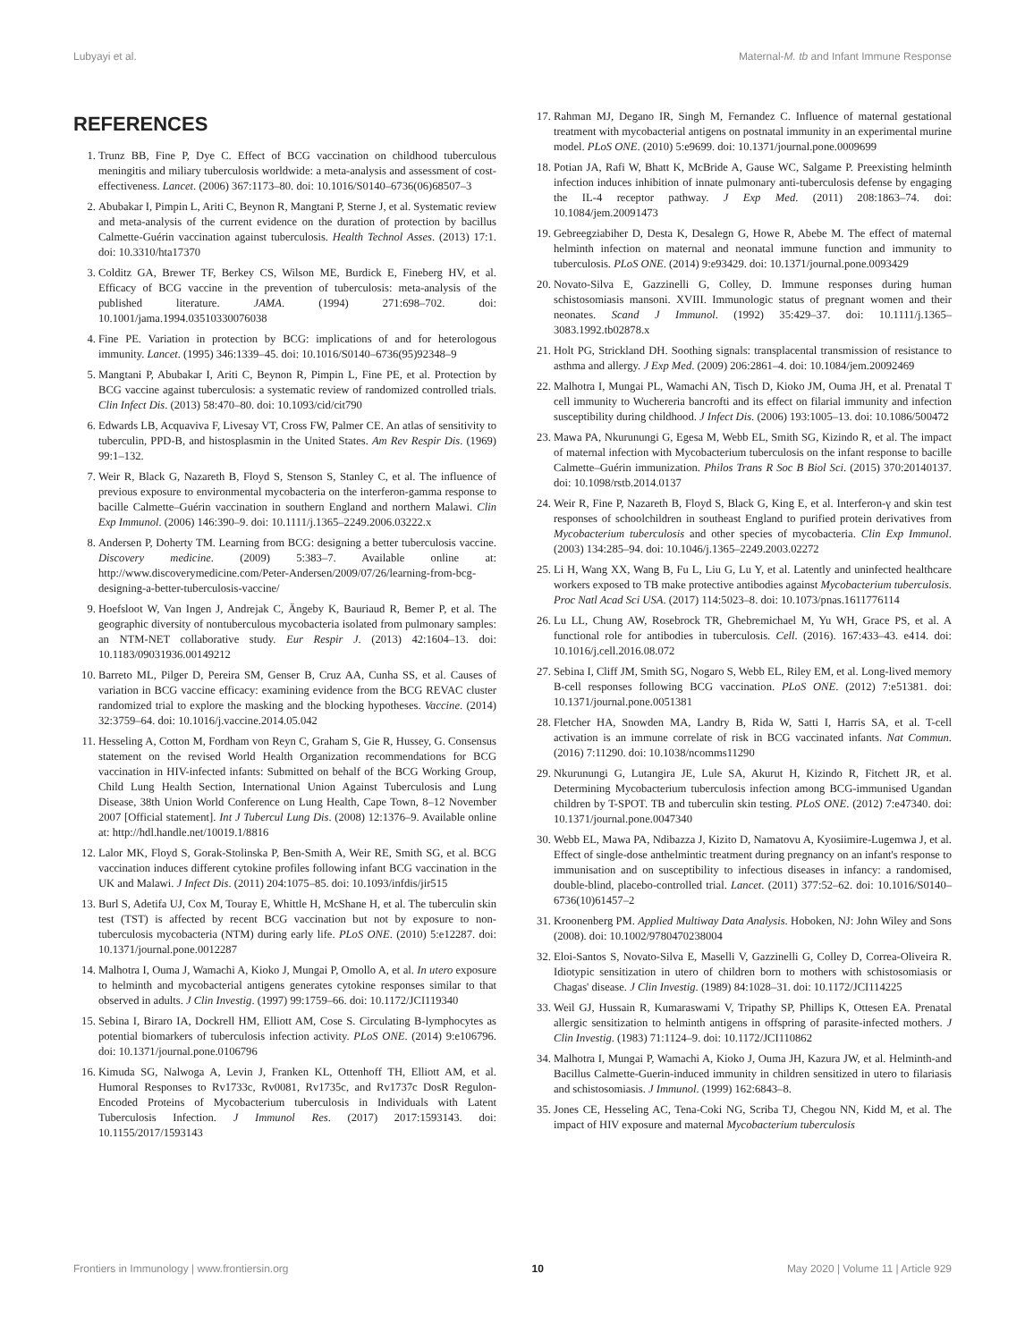Lubyayi et al. Maternal-M. tb and Infant Immune Response
REFERENCES
1. Trunz BB, Fine P, Dye C. Effect of BCG vaccination on childhood tuberculous meningitis and miliary tuberculosis worldwide: a meta-analysis and assessment of cost-effectiveness. Lancet. (2006) 367:1173–80. doi: 10.1016/S0140–6736(06)68507–3
2. Abubakar I, Pimpin L, Ariti C, Beynon R, Mangtani P, Sterne J, et al. Systematic review and meta-analysis of the current evidence on the duration of protection by bacillus Calmette-Guérin vaccination against tuberculosis. Health Technol Asses. (2013) 17:1. doi: 10.3310/hta17370
3. Colditz GA, Brewer TF, Berkey CS, Wilson ME, Burdick E, Fineberg HV, et al. Efficacy of BCG vaccine in the prevention of tuberculosis: meta-analysis of the published literature. JAMA. (1994) 271:698–702. doi: 10.1001/jama.1994.03510330076038
4. Fine PE. Variation in protection by BCG: implications of and for heterologous immunity. Lancet. (1995) 346:1339–45. doi: 10.1016/S0140–6736(95)92348–9
5. Mangtani P, Abubakar I, Ariti C, Beynon R, Pimpin L, Fine PE, et al. Protection by BCG vaccine against tuberculosis: a systematic review of randomized controlled trials. Clin Infect Dis. (2013) 58:470–80. doi: 10.1093/cid/cit790
6. Edwards LB, Acquaviva F, Livesay VT, Cross FW, Palmer CE. An atlas of sensitivity to tuberculin, PPD-B, and histosplasmin in the United States. Am Rev Respir Dis. (1969) 99:1–132.
7. Weir R, Black G, Nazareth B, Floyd S, Stenson S, Stanley C, et al. The influence of previous exposure to environmental mycobacteria on the interferon-gamma response to bacille Calmette–Guérin vaccination in southern England and northern Malawi. Clin Exp Immunol. (2006) 146:390–9. doi: 10.1111/j.1365–2249.2006.03222.x
8. Andersen P, Doherty TM. Learning from BCG: designing a better tuberculosis vaccine. Discovery medicine. (2009) 5:383–7. Available online at: http://www.discoverymedicine.com/Peter-Andersen/2009/07/26/learning-from-bcg-designing-a-better-tuberculosis-vaccine/
9. Hoefsloot W, Van Ingen J, Andrejak C, Ängeby K, Bauriaud R, Bemer P, et al. The geographic diversity of nontuberculous mycobacteria isolated from pulmonary samples: an NTM-NET collaborative study. Eur Respir J. (2013) 42:1604–13. doi: 10.1183/09031936.00149212
10. Barreto ML, Pilger D, Pereira SM, Genser B, Cruz AA, Cunha SS, et al. Causes of variation in BCG vaccine efficacy: examining evidence from the BCG REVAC cluster randomized trial to explore the masking and the blocking hypotheses. Vaccine. (2014) 32:3759–64. doi: 10.1016/j.vaccine.2014.05.042
11. Hesseling A, Cotton M, Fordham von Reyn C, Graham S, Gie R, Hussey, G. Consensus statement on the revised World Health Organization recommendations for BCG vaccination in HIV-infected infants: Submitted on behalf of the BCG Working Group, Child Lung Health Section, International Union Against Tuberculosis and Lung Disease, 38th Union World Conference on Lung Health, Cape Town, 8–12 November 2007 [Official statement]. Int J Tubercul Lung Dis. (2008) 12:1376–9. Available online at: http://hdl.handle.net/10019.1/8816
12. Lalor MK, Floyd S, Gorak-Stolinska P, Ben-Smith A, Weir RE, Smith SG, et al. BCG vaccination induces different cytokine profiles following infant BCG vaccination in the UK and Malawi. J Infect Dis. (2011) 204:1075–85. doi: 10.1093/infdis/jir515
13. Burl S, Adetifa UJ, Cox M, Touray E, Whittle H, McShane H, et al. The tuberculin skin test (TST) is affected by recent BCG vaccination but not by exposure to non-tuberculosis mycobacteria (NTM) during early life. PLoS ONE. (2010) 5:e12287. doi: 10.1371/journal.pone.0012287
14. Malhotra I, Ouma J, Wamachi A, Kioko J, Mungai P, Omollo A, et al. In utero exposure to helminth and mycobacterial antigens generates cytokine responses similar to that observed in adults. J Clin Investig. (1997) 99:1759–66. doi: 10.1172/JCI119340
15. Sebina I, Biraro IA, Dockrell HM, Elliott AM, Cose S. Circulating B-lymphocytes as potential biomarkers of tuberculosis infection activity. PLoS ONE. (2014) 9:e106796. doi: 10.1371/journal.pone.0106796
16. Kimuda SG, Nalwoga A, Levin J, Franken KL, Ottenhoff TH, Elliott AM, et al. Humoral Responses to Rv1733c, Rv0081, Rv1735c, and Rv1737c DosR Regulon-Encoded Proteins of Mycobacterium tuberculosis in Individuals with Latent Tuberculosis Infection. J Immunol Res. (2017) 2017:1593143. doi: 10.1155/2017/1593143
17. Rahman MJ, Degano IR, Singh M, Fernandez C. Influence of maternal gestational treatment with mycobacterial antigens on postnatal immunity in an experimental murine model. PLoS ONE. (2010) 5:e9699. doi: 10.1371/journal.pone.0009699
18. Potian JA, Rafi W, Bhatt K, McBride A, Gause WC, Salgame P. Preexisting helminth infection induces inhibition of innate pulmonary anti-tuberculosis defense by engaging the IL-4 receptor pathway. J Exp Med. (2011) 208:1863–74. doi: 10.1084/jem.20091473
19. Gebreegziabiher D, Desta K, Desalegn G, Howe R, Abebe M. The effect of maternal helminth infection on maternal and neonatal immune function and immunity to tuberculosis. PLoS ONE. (2014) 9:e93429. doi: 10.1371/journal.pone.0093429
20. Novato-Silva E, Gazzinelli G, Colley, D. Immune responses during human schistosomiasis mansoni. XVIII. Immunologic status of pregnant women and their neonates. Scand J Immunol. (1992) 35:429–37. doi: 10.1111/j.1365–3083.1992.tb02878.x
21. Holt PG, Strickland DH. Soothing signals: transplacental transmission of resistance to asthma and allergy. J Exp Med. (2009) 206:2861–4. doi: 10.1084/jem.20092469
22. Malhotra I, Mungai PL, Wamachi AN, Tisch D, Kioko JM, Ouma JH, et al. Prenatal T cell immunity to Wuchereria bancrofti and its effect on filarial immunity and infection susceptibility during childhood. J Infect Dis. (2006) 193:1005–13. doi: 10.1086/500472
23. Mawa PA, Nkurunungi G, Egesa M, Webb EL, Smith SG, Kizindo R, et al. The impact of maternal infection with Mycobacterium tuberculosis on the infant response to bacille Calmette–Guérin immunization. Philos Trans R Soc B Biol Sci. (2015) 370:20140137. doi: 10.1098/rstb.2014.0137
24. Weir R, Fine P, Nazareth B, Floyd S, Black G, King E, et al. Interferon-γ and skin test responses of schoolchildren in southeast England to purified protein derivatives from Mycobacterium tuberculosis and other species of mycobacteria. Clin Exp Immunol. (2003) 134:285–94. doi: 10.1046/j.1365–2249.2003.02272
25. Li H, Wang XX, Wang B, Fu L, Liu G, Lu Y, et al. Latently and uninfected healthcare workers exposed to TB make protective antibodies against Mycobacterium tuberculosis. Proc Natl Acad Sci USA. (2017) 114:5023–8. doi: 10.1073/pnas.1611776114
26. Lu LL, Chung AW, Rosebrock TR, Ghebremichael M, Yu WH, Grace PS, et al. A functional role for antibodies in tuberculosis. Cell. (2016). 167:433–43. e414. doi: 10.1016/j.cell.2016.08.072
27. Sebina I, Cliff JM, Smith SG, Nogaro S, Webb EL, Riley EM, et al. Long-lived memory B-cell responses following BCG vaccination. PLoS ONE. (2012) 7:e51381. doi: 10.1371/journal.pone.0051381
28. Fletcher HA, Snowden MA, Landry B, Rida W, Satti I, Harris SA, et al. T-cell activation is an immune correlate of risk in BCG vaccinated infants. Nat Commun. (2016) 7:11290. doi: 10.1038/ncomms11290
29. Nkurunungi G, Lutangira JE, Lule SA, Akurut H, Kizindo R, Fitchett JR, et al. Determining Mycobacterium tuberculosis infection among BCG-immunised Ugandan children by T-SPOT. TB and tuberculin skin testing. PLoS ONE. (2012) 7:e47340. doi: 10.1371/journal.pone.0047340
30. Webb EL, Mawa PA, Ndibazza J, Kizito D, Namatovu A, Kyosiimire-Lugemwa J, et al. Effect of single-dose anthelmintic treatment during pregnancy on an infant's response to immunisation and on susceptibility to infectious diseases in infancy: a randomised, double-blind, placebo-controlled trial. Lancet. (2011) 377:52–62. doi: 10.1016/S0140–6736(10)61457–2
31. Kroonenberg PM. Applied Multiway Data Analysis. Hoboken, NJ: John Wiley and Sons (2008). doi: 10.1002/9780470238004
32. Eloi-Santos S, Novato-Silva E, Maselli V, Gazzinelli G, Colley D, Correa-Oliveira R. Idiotypic sensitization in utero of children born to mothers with schistosomiasis or Chagas' disease. J Clin Investig. (1989) 84:1028–31. doi: 10.1172/JCI114225
33. Weil GJ, Hussain R, Kumaraswami V, Tripathy SP, Phillips K, Ottesen EA. Prenatal allergic sensitization to helminth antigens in offspring of parasite-infected mothers. J Clin Investig. (1983) 71:1124–9. doi: 10.1172/JCI110862
34. Malhotra I, Mungai P, Wamachi A, Kioko J, Ouma JH, Kazura JW, et al. Helminth-and Bacillus Calmette-Guerin-induced immunity in children sensitized in utero to filariasis and schistosomiasis. J Immunol. (1999) 162:6843–8.
35. Jones CE, Hesseling AC, Tena-Coki NG, Scriba TJ, Chegou NN, Kidd M, et al. The impact of HIV exposure and maternal Mycobacterium tuberculosis
Frontiers in Immunology | www.frontiersin.org 10 May 2020 | Volume 11 | Article 929